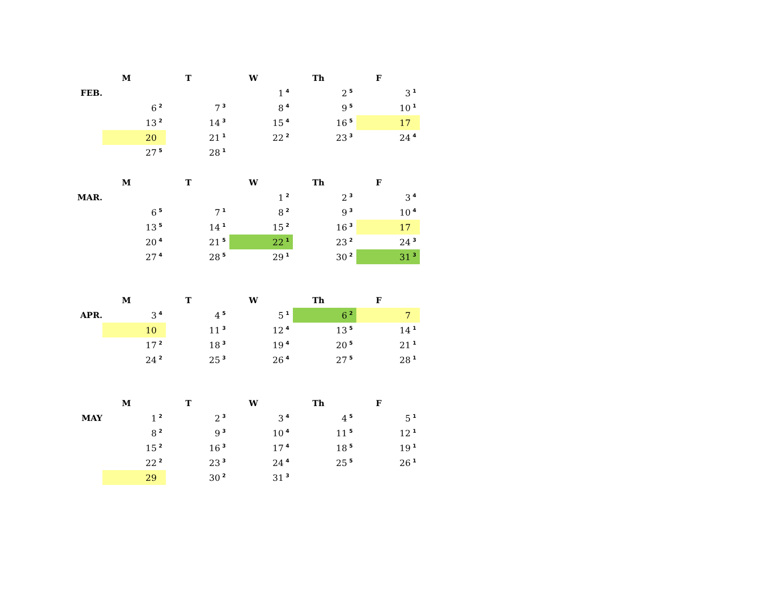| | M | T | W | Th | F |
| --- | --- | --- | --- | --- | --- |
| FEB. | | | 1<sup>4</sup> | 2<sup>5</sup> | 3<sup>1</sup> |
| | 6<sup>2</sup> | 7<sup>3</sup> | 8<sup>4</sup> | 9<sup>5</sup> | 10<sup>1</sup> |
| | 13<sup>2</sup> | 14<sup>3</sup> | 15<sup>4</sup> | 16<sup>5</sup> | 17 |
| | 20 | 21<sup>1</sup> | 22<sup>2</sup> | 23<sup>3</sup> | 24<sup>4</sup> |
| | 27<sup>5</sup> | 28<sup>1</sup> | | | |
| | M | T | W | Th | F |
| MAR. | | | 1<sup>2</sup> | 2<sup>3</sup> | 3<sup>4</sup> |
| | 6<sup>5</sup> | 7<sup>1</sup> | 8<sup>2</sup> | 9<sup>3</sup> | 10<sup>4</sup> |
| | 13<sup>5</sup> | 14<sup>1</sup> | 15<sup>2</sup> | 16<sup>3</sup> | 17 |
| | 20<sup>4</sup> | 21<sup>5</sup> | 22<sup>1</sup> | 23<sup>2</sup> | 24<sup>3</sup> |
| | 27<sup>4</sup> | 28<sup>5</sup> | 29<sup>1</sup> | 30<sup>2</sup> | 31<sup>3</sup> |
| | M | T | W | Th | F |
| APR. | 3<sup>4</sup> | 4<sup>5</sup> | 5<sup>1</sup> | 6<sup>2</sup> | 7 |
| | 10 | 11<sup>3</sup> | 12<sup>4</sup> | 13<sup>5</sup> | 14<sup>1</sup> |
| | 17<sup>2</sup> | 18<sup>3</sup> | 19<sup>4</sup> | 20<sup>5</sup> | 21<sup>1</sup> |
| | 24<sup>2</sup> | 25<sup>3</sup> | 26<sup>4</sup> | 27<sup>5</sup> | 28<sup>1</sup> |
| | M | T | W | Th | F |
| MAY | 1<sup>2</sup> | 2<sup>3</sup> | 3<sup>4</sup> | 4<sup>5</sup> | 5<sup>1</sup> |
| | 8<sup>2</sup> | 9<sup>3</sup> | 10<sup>4</sup> | 11<sup>5</sup> | 12<sup>1</sup> |
| | 15<sup>2</sup> | 16<sup>3</sup> | 17<sup>4</sup> | 18<sup>5</sup> | 19<sup>1</sup> |
| | 22<sup>2</sup> | 23<sup>3</sup> | 24<sup>4</sup> | 25<sup>5</sup> | 26<sup>1</sup> |
| | 29 | 30<sup>2</sup> | 31<sup>3</sup> | | |